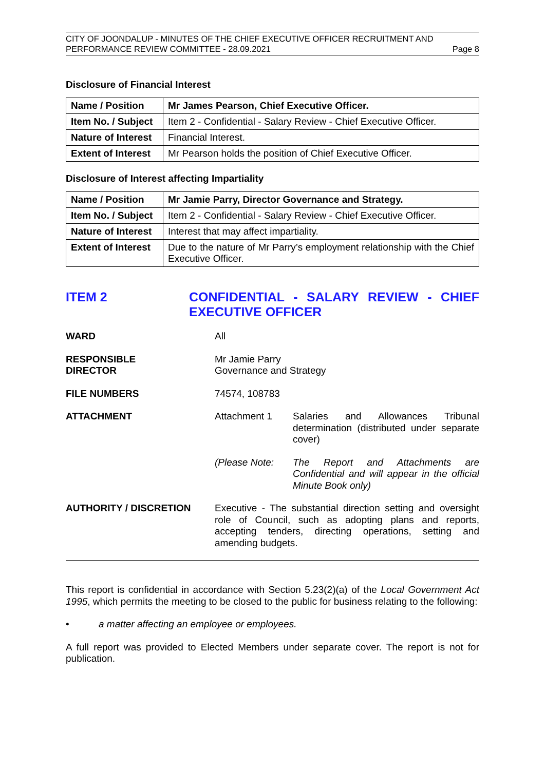CITY OF JOONDALUP - MINUTES OF THE CHIEF EXECUTIVE OFFICER RECRUITMENT AND
PERFORMANCE REVIEW COMMITTEE - 28.09.2021 Page 8
Disclosure of Financial Interest
| Name / Position | Mr James Pearson, Chief Executive Officer. |
| Item No. / Subject | Item 2 - Confidential - Salary Review - Chief Executive Officer. |
| Nature of Interest | Financial Interest. |
| Extent of Interest | Mr Pearson holds the position of Chief Executive Officer. |
Disclosure of Interest affecting Impartiality
| Name / Position | Mr Jamie Parry, Director Governance and Strategy. |
| Item No. / Subject | Item 2 - Confidential - Salary Review - Chief Executive Officer. |
| Nature of Interest | Interest that may affect impartiality. |
| Extent of Interest | Due to the nature of Mr Parry’s employment relationship with the Chief Executive Officer. |
ITEM 2 CONFIDENTIAL - SALARY REVIEW - CHIEF EXECUTIVE OFFICER
WARD All
RESPONSIBLE
DIRECTOR
Mr Jamie Parry
Governance and Strategy
FILE NUMBERS 74574, 108783
ATTACHMENT Attachment 1 Salaries and Allowances Tribunal determination (distributed under separate cover)
(Please Note: The Report and Attachments are Confidential and will appear in the official Minute Book only)
AUTHORITY / DISCRETION Executive - The substantial direction setting and oversight role of Council, such as adopting plans and reports, accepting tenders, directing operations, setting and amending budgets.
This report is confidential in accordance with Section 5.23(2)(a) of the Local Government Act 1995, which permits the meeting to be closed to the public for business relating to the following:
• a matter affecting an employee or employees.
A full report was provided to Elected Members under separate cover. The report is not for publication.